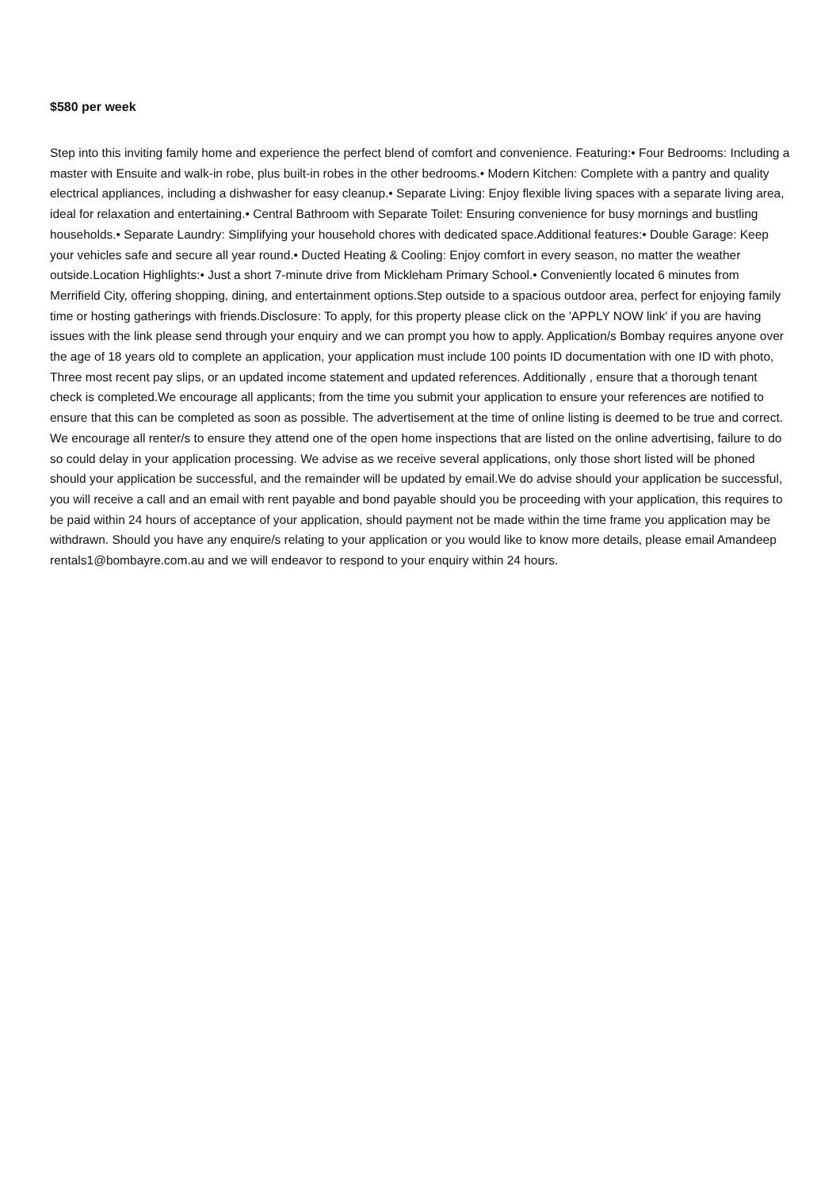$580 per week
Step into this inviting family home and experience the perfect blend of comfort and convenience. Featuring:• Four Bedrooms: Including a master with Ensuite and walk-in robe, plus built-in robes in the other bedrooms.• Modern Kitchen: Complete with a pantry and quality electrical appliances, including a dishwasher for easy cleanup.• Separate Living: Enjoy flexible living spaces with a separate living area, ideal for relaxation and entertaining.• Central Bathroom with Separate Toilet: Ensuring convenience for busy mornings and bustling households.• Separate Laundry: Simplifying your household chores with dedicated space.Additional features:• Double Garage: Keep your vehicles safe and secure all year round.• Ducted Heating & Cooling: Enjoy comfort in every season, no matter the weather outside.Location Highlights:• Just a short 7-minute drive from Mickleham Primary School.• Conveniently located 6 minutes from Merrifield City, offering shopping, dining, and entertainment options.Step outside to a spacious outdoor area, perfect for enjoying family time or hosting gatherings with friends.Disclosure: To apply, for this property please click on the 'APPLY NOW link' if you are having issues with the link please send through your enquiry and we can prompt you how to apply. Application/s Bombay requires anyone over the age of 18 years old to complete an application, your application must include 100 points ID documentation with one ID with photo, Three most recent pay slips, or an updated income statement and updated references. Additionally , ensure that a thorough tenant check is completed.We encourage all applicants; from the time you submit your application to ensure your references are notified to ensure that this can be completed as soon as possible. The advertisement at the time of online listing is deemed to be true and correct. We encourage all renter/s to ensure they attend one of the open home inspections that are listed on the online advertising, failure to do so could delay in your application processing. We advise as we receive several applications, only those short listed will be phoned should your application be successful, and the remainder will be updated by email.We do advise should your application be successful, you will receive a call and an email with rent payable and bond payable should you be proceeding with your application, this requires to be paid within 24 hours of acceptance of your application, should payment not be made within the time frame you application may be withdrawn. Should you have any enquire/s relating to your application or you would like to know more details, please email Amandeep rentals1@bombayre.com.au and we will endeavor to respond to your enquiry within 24 hours.